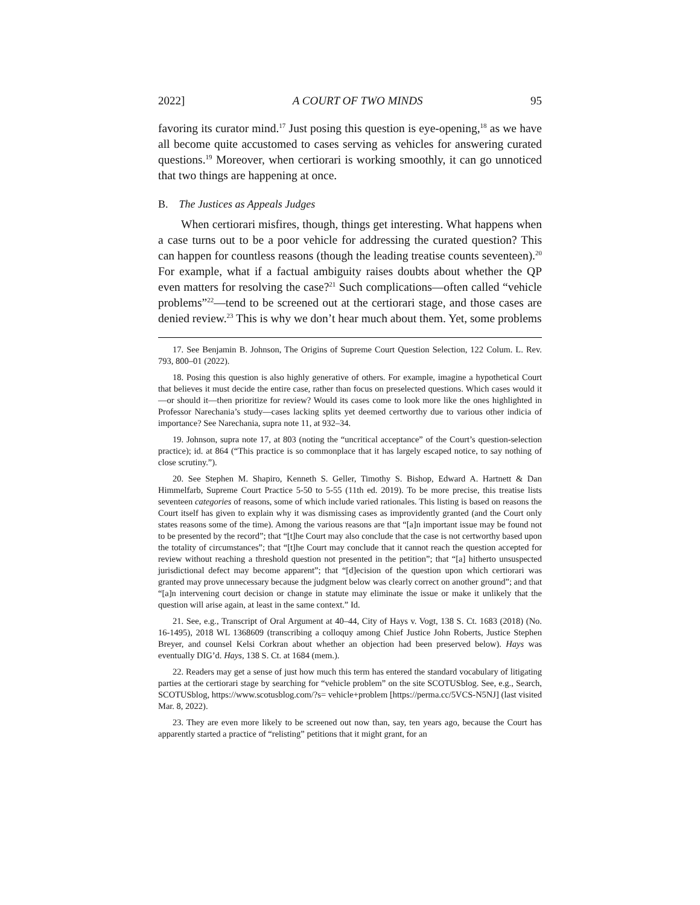2022] A COURT OF TWO MINDS 95
favoring its curator mind.<sup>17</sup> Just posing this question is eye-opening,<sup>18</sup> as we have all become quite accustomed to cases serving as vehicles for answering curated questions.<sup>19</sup> Moreover, when certiorari is working smoothly, it can go unnoticed that two things are happening at once.
B. The Justices as Appeals Judges
When certiorari misfires, though, things get interesting. What happens when a case turns out to be a poor vehicle for addressing the curated question? This can happen for countless reasons (though the leading treatise counts seventeen).<sup>20</sup> For example, what if a factual ambiguity raises doubts about whether the QP even matters for resolving the case?<sup>21</sup> Such complications—often called “vehicle problems”<sup>22</sup>—tend to be screened out at the certiorari stage, and those cases are denied review.<sup>23</sup> This is why we don’t hear much about them. Yet, some problems
17. See Benjamin B. Johnson, The Origins of Supreme Court Question Selection, 122 Colum. L. Rev. 793, 800–01 (2022).
18. Posing this question is also highly generative of others. For example, imagine a hypothetical Court that believes it must decide the entire case, rather than focus on preselected questions. Which cases would it—or should it—then prioritize for review? Would its cases come to look more like the ones highlighted in Professor Narechania’s study—cases lacking splits yet deemed certworthy due to various other indicia of importance? See Narechania, supra note 11, at 932–34.
19. Johnson, supra note 17, at 803 (noting the “uncritical acceptance” of the Court’s question-selection practice); id. at 864 (“This practice is so commonplace that it has largely escaped notice, to say nothing of close scrutiny.”).
20. See Stephen M. Shapiro, Kenneth S. Geller, Timothy S. Bishop, Edward A. Hartnett & Dan Himmelfarb, Supreme Court Practice 5-50 to 5-55 (11th ed. 2019). To be more precise, this treatise lists seventeen categories of reasons, some of which include varied rationales. This listing is based on reasons the Court itself has given to explain why it was dismissing cases as improvidently granted (and the Court only states reasons some of the time). Among the various reasons are that “[a]n important issue may be found not to be presented by the record”; that “[t]he Court may also conclude that the case is not certworthy based upon the totality of circumstances”; that “[t]he Court may conclude that it cannot reach the question accepted for review without reaching a threshold question not presented in the petition”; that “[a] hitherto unsuspected jurisdictional defect may become apparent”; that “[d]ecision of the question upon which certiorari was granted may prove unnecessary because the judgment below was clearly correct on another ground”; and that “[a]n intervening court decision or change in statute may eliminate the issue or make it unlikely that the question will arise again, at least in the same context.” Id.
21. See, e.g., Transcript of Oral Argument at 40–44, City of Hays v. Vogt, 138 S. Ct. 1683 (2018) (No. 16-1495), 2018 WL 1368609 (transcribing a colloquy among Chief Justice John Roberts, Justice Stephen Breyer, and counsel Kelsi Corkran about whether an objection had been preserved below). Hays was eventually DIG’d. Hays, 138 S. Ct. at 1684 (mem.).
22. Readers may get a sense of just how much this term has entered the standard vocabulary of litigating parties at the certiorari stage by searching for “vehicle problem” on the site SCOTUSblog. See, e.g., Search, SCOTUSblog, https://www.scotusblog.com/?s= vehicle+problem [https://perma.cc/5VCS-N5NJ] (last visited Mar. 8, 2022).
23. They are even more likely to be screened out now than, say, ten years ago, because the Court has apparently started a practice of “relisting” petitions that it might grant, for an